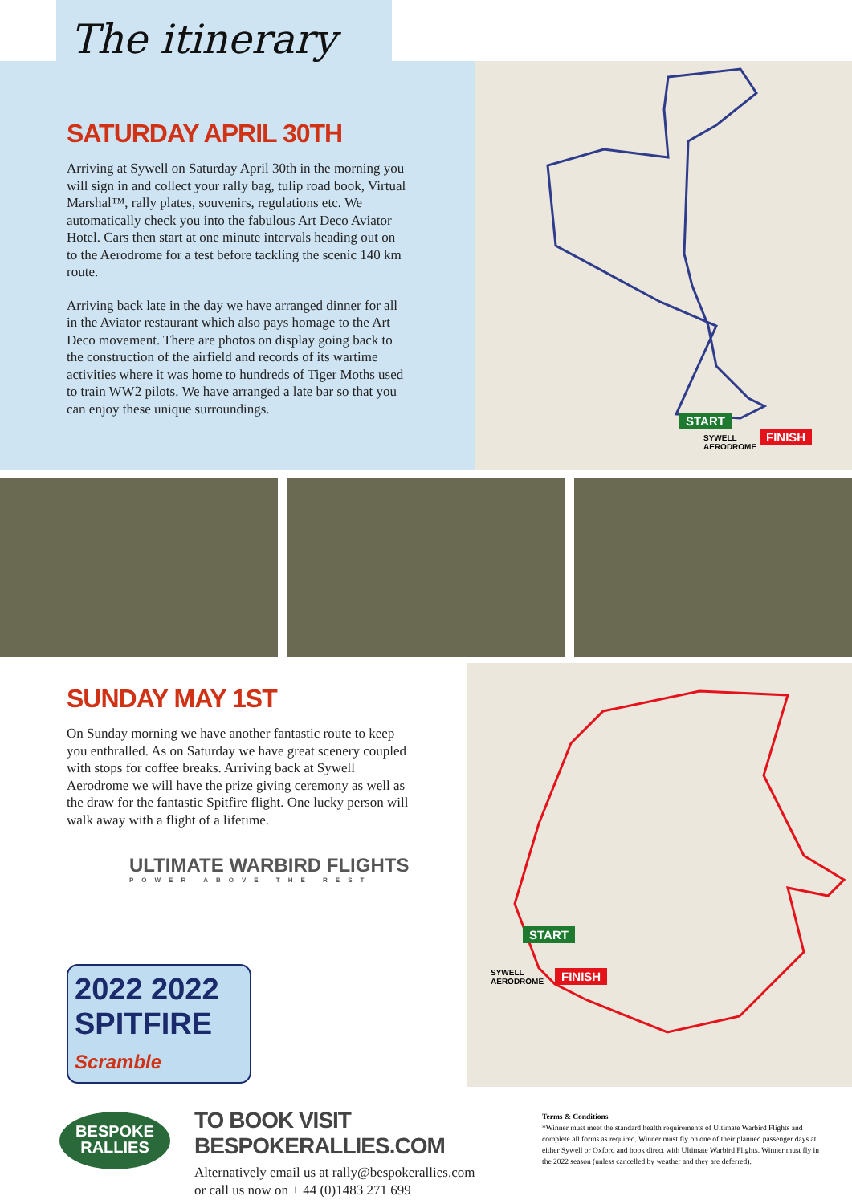The itinerary
SATURDAY APRIL 30TH
Arriving at Sywell on Saturday April 30th in the morning you will sign in and collect your rally bag, tulip road book, Virtual Marshal™, rally plates, souvenirs, regulations etc. We automatically check you into the fabulous Art Deco Aviator Hotel. Cars then start at one minute intervals heading out on to the Aerodrome for a test before tackling the scenic 140 km route.
Arriving back late in the day we have arranged dinner for all in the Aviator restaurant which also pays homage to the Art Deco movement. There are photos on display going back to the construction of the airfield and records of its wartime activities where it was home to hundreds of Tiger Moths used to train WW2 pilots. We have arranged a late bar so that you can enjoy these unique surroundings.
START
FINISH SYWELL
AERODROME
SUNDAY MAY 1ST
On Sunday morning we have another fantastic route to keep you enthralled. As on Saturday we have great scenery coupled with stops for coffee breaks. Arriving back at Sywell Aerodrome we will have the prize giving ceremony as well as the draw for the fantastic Spitfire flight. One lucky person will walk away with a flight of a lifetime.
ULTIMATE WARBIRD FLIGHTS
POWER ABOVE THE REST
2022 2022
SPITFIRE
Scramble
START
FINISH SYWELL
AERODROME
BESPOKE
RALLIES
TO BOOK VISIT BESPOKERALLIES.COM
Alternatively email us at rally@bespokerallies.com
or call us now on + 44 (0)1483 271 699
Terms & Conditions
*Winner must meet the standard health requirements of Ultimate Warbird Flights and complete all forms as required. Winner must fly on one of their planned passenger days at either Sywell or Oxford and book direct with Ultimate Warbird Flights. Winner must fly in the 2022 season (unless cancelled by weather and they are deferred).